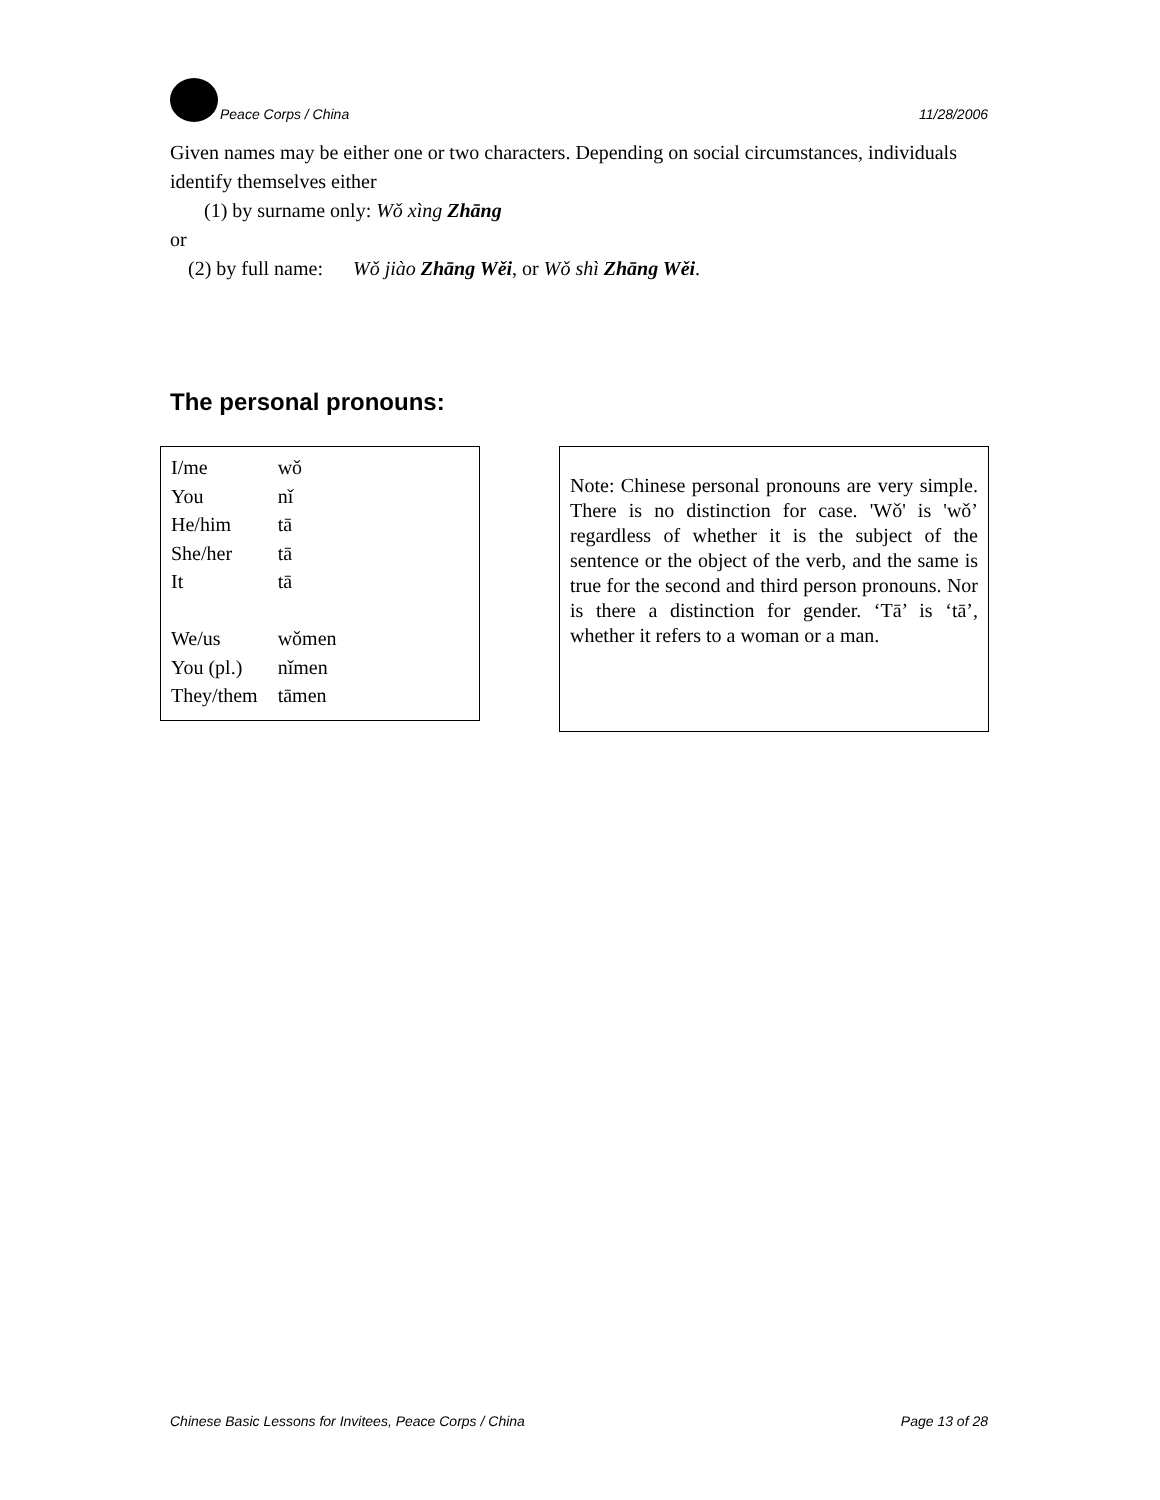Peace Corps / China 11/28/2006
Given names may be either one or two characters. Depending on social circumstances, individuals identify themselves either
(1) by surname only: Wǒ xìng Zhāng
or
(2) by full name: Wǒ jiào Zhāng Wěi, or Wǒ shì Zhāng Wěi.
The personal pronouns:
| I/me | wǒ |
| You | nǐ |
| He/him | tā |
| She/her | tā |
| It | tā |
| We/us | wǒmen |
| You (pl.) | nǐmen |
| They/them | tāmen |
Note: Chinese personal pronouns are very simple. There is no distinction for case. 'Wǒ' is 'wǒ’ regardless of whether it is the subject of the sentence or the object of the verb, and the same is true for the second and third person pronouns. Nor is there a distinction for gender. ‘Tā’ is ‘tā’, whether it refers to a woman or a man.
Chinese Basic Lessons for Invitees, Peace Corps / China Page 13 of 28